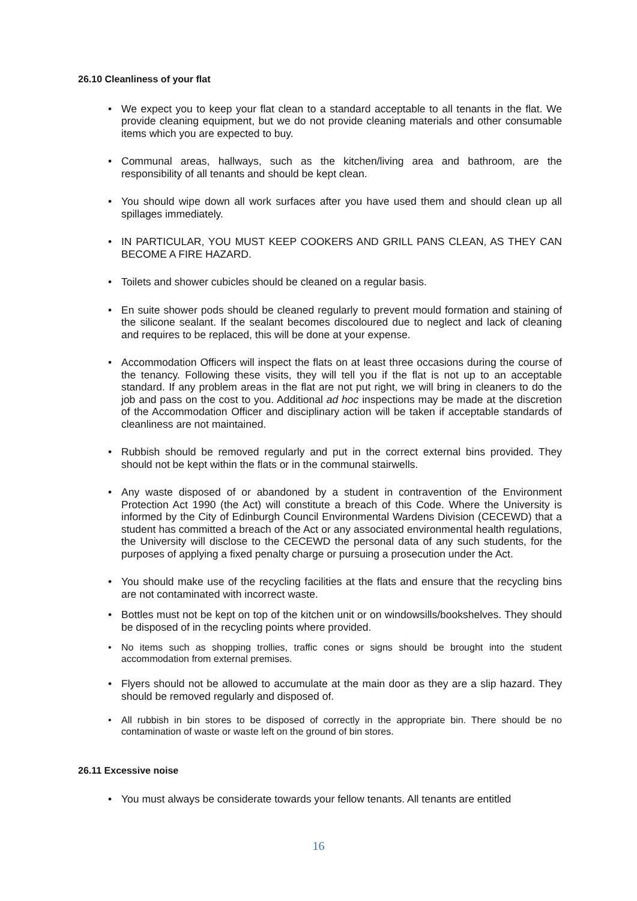26.10 Cleanliness of your flat
• We expect you to keep your flat clean to a standard acceptable to all tenants in the flat. We provide cleaning equipment, but we do not provide cleaning materials and other consumable items which you are expected to buy.
• Communal areas, hallways, such as the kitchen/living area and bathroom, are the responsibility of all tenants and should be kept clean.
• You should wipe down all work surfaces after you have used them and should clean up all spillages immediately.
• IN PARTICULAR, YOU MUST KEEP COOKERS AND GRILL PANS CLEAN, AS THEY CAN BECOME A FIRE HAZARD.
• Toilets and shower cubicles should be cleaned on a regular basis.
• En suite shower pods should be cleaned regularly to prevent mould formation and staining of the silicone sealant. If the sealant becomes discoloured due to neglect and lack of cleaning and requires to be replaced, this will be done at your expense.
• Accommodation Officers will inspect the flats on at least three occasions during the course of the tenancy. Following these visits, they will tell you if the flat is not up to an acceptable standard. If any problem areas in the flat are not put right, we will bring in cleaners to do the job and pass on the cost to you. Additional ad hoc inspections may be made at the discretion of the Accommodation Officer and disciplinary action will be taken if acceptable standards of cleanliness are not maintained.
• Rubbish should be removed regularly and put in the correct external bins provided. They should not be kept within the flats or in the communal stairwells.
• Any waste disposed of or abandoned by a student in contravention of the Environment Protection Act 1990 (the Act) will constitute a breach of this Code. Where the University is informed by the City of Edinburgh Council Environmental Wardens Division (CECEWD) that a student has committed a breach of the Act or any associated environmental health regulations, the University will disclose to the CECEWD the personal data of any such students, for the purposes of applying a fixed penalty charge or pursuing a prosecution under the Act.
• You should make use of the recycling facilities at the flats and ensure that the recycling bins are not contaminated with incorrect waste.
• Bottles must not be kept on top of the kitchen unit or on windowsills/bookshelves. They should be disposed of in the recycling points where provided.
• No items such as shopping trollies, traffic cones or signs should be brought into the student accommodation from external premises.
• Flyers should not be allowed to accumulate at the main door as they are a slip hazard. They should be removed regularly and disposed of.
• All rubbish in bin stores to be disposed of correctly in the appropriate bin. There should be no contamination of waste or waste left on the ground of bin stores.
26.11 Excessive noise
• You must always be considerate towards your fellow tenants. All tenants are entitled
16